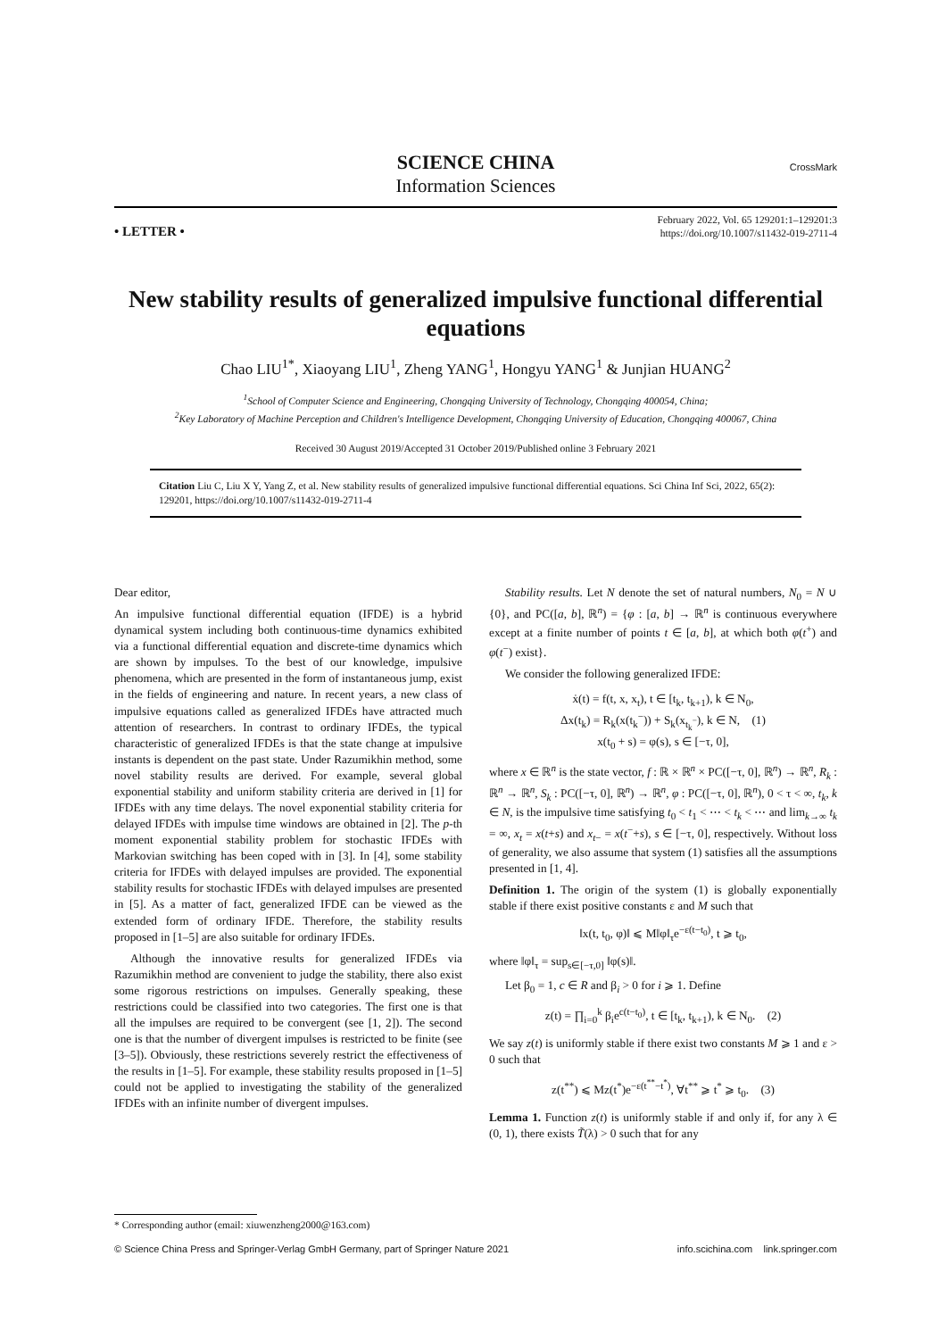SCIENCE CHINA
Information Sciences
CrossMark
• LETTER •
February 2022, Vol. 65 129201:1–129201:3
https://doi.org/10.1007/s11432-019-2711-4
New stability results of generalized impulsive functional differential equations
Chao LIU<sup>1*</sup>, Xiaoyang LIU<sup>1</sup>, Zheng YANG<sup>1</sup>, Hongyu YANG<sup>1</sup> & Junjian HUANG<sup>2</sup>
<sup>1</sup> School of Computer Science and Engineering, Chongqing University of Technology, Chongqing 400054, China;
<sup>2</sup> Key Laboratory of Machine Perception and Children's Intelligence Development, Chongqing University of Education, Chongqing 400067, China
Received 30 August 2019/Accepted 31 October 2019/Published online 3 February 2021
Citation Liu C, Liu X Y, Yang Z, et al. New stability results of generalized impulsive functional differential equations. Sci China Inf Sci, 2022, 65(2): 129201, https://doi.org/10.1007/s11432-019-2711-4
Dear editor,
An impulsive functional differential equation (IFDE) is a hybrid dynamical system including both continuous-time dynamics exhibited via a functional differential equation and discrete-time dynamics which are shown by impulses. To the best of our knowledge, impulsive phenomena, which are presented in the form of instantaneous jump, exist in the fields of engineering and nature. In recent years, a new class of impulsive equations called as generalized IFDEs have attracted much attention of researchers. In contrast to ordinary IFDEs, the typical characteristic of generalized IFDEs is that the state change at impulsive instants is dependent on the past state. Under Razumikhin method, some novel stability results are derived. For example, several global exponential stability and uniform stability criteria are derived in [1] for IFDEs with any time delays. The novel exponential stability criteria for delayed IFDEs with impulse time windows are obtained in [2]. The p-th moment exponential stability problem for stochastic IFDEs with Markovian switching has been coped with in [3]. In [4], some stability criteria for IFDEs with delayed impulses are provided. The exponential stability results for stochastic IFDEs with delayed impulses are presented in [5]. As a matter of fact, generalized IFDE can be viewed as the extended form of ordinary IFDE. Therefore, the stability results proposed in [1–5] are also suitable for ordinary IFDEs.
Although the innovative results for generalized IFDEs via Razumikhin method are convenient to judge the stability, there also exist some rigorous restrictions on impulses. Generally speaking, these restrictions could be classified into two categories. The first one is that all the impulses are required to be convergent (see [1, 2]). The second one is that the number of divergent impulses is restricted to be finite (see [3–5]). Obviously, these restrictions severely restrict the effectiveness of the results in [1–5]. For example, these stability results proposed in [1–5] could not be applied to investigating the stability of the generalized IFDEs with an infinite number of divergent impulses.
Stability results. Let N denote the set of natural numbers, N<sub>0</sub> = N ∪ {0}, and PC([a, b], ℝ<sup>n</sup>) = {φ : [a, b] → ℝ<sup>n</sup> is continuous everywhere except at a finite number of points t ∈ [a, b], at which both φ(t<sup>+</sup>) and φ(t<sup>−</sup>) exist}.
We consider the following generalized IFDE:
ẋ(t) = f(t, x, x<sub>t</sub>), t ∈ [t<sub>k</sub>, t<sub>k+1</sub>), k ∈ N<sub>0</sub>,
Δx(t<sub>k</sub>) = R<sub>k</sub>(x(t<sub>k</sub><sup>−</sup>)) + S<sub>k</sub>(x<sub>t<sub>k</sub><sup>−</sup></sub>), k ∈ N, (1)
x(t<sub>0</sub> + s) = φ(s), s ∈ [−τ, 0],
where x ∈ ℝ<sup>n</sup> is the state vector, f : ℝ × ℝ<sup>n</sup> × PC([−τ, 0], ℝ<sup>n</sup>) → ℝ<sup>n</sup>, R<sub>k</sub> : ℝ<sup>n</sup> → ℝ<sup>n</sup>, S<sub>k</sub> : PC([−τ, 0], ℝ<sup>n</sup>) → ℝ<sup>n</sup>, φ : PC([−τ, 0], ℝ<sup>n</sup>), 0 < τ < ∞, t<sub>k</sub>, k ∈ N, is the impulsive time satisfying t<sub>0</sub> < t<sub>1</sub> < ⋯ < t<sub>k</sub> < ⋯ and lim<sub>k→∞</sub> t<sub>k</sub> = ∞, x<sub>t</sub> = x(t+s) and x<sub>t</sub><sub>−</sub> = x(t<sup>−</sup>+s), s ∈ [−τ, 0], respectively. Without loss of generality, we also assume that system (1) satisfies all the assumptions presented in [1, 4].
Definition 1. The origin of the system (1) is globally exponentially stable if there exist positive constants ε and M such that
‖x(t, t<sub>0</sub>, φ)‖ ⩽ M‖φ‖<sub>τ</sub>e<sup>−ε(t−t<sub>0</sub>)</sup>, t ⩾ t<sub>0</sub>,
where ‖φ‖<sub>τ</sub> = sup<sub>s∈[−τ,0]</sub> ‖φ(s)‖.
Let β<sub>0</sub> = 1, c ∈ R and β<sub>i</sub> > 0 for i ⩾ 1. Define
z(t) = ∏<sub>i=0</sub><sup>k</sup> β<sub>i</sub>e<sup>c(t−t<sub>0</sub>)</sup>, t ∈ [t<sub>k</sub>, t<sub>k+1</sub>), k ∈ N<sub>0</sub>. (2)
We say z(t) is uniformly stable if there exist two constants M ⩾ 1 and ε > 0 such that
z(t<sup>**</sup>) ⩽ Mz(t<sup>*</sup>)e<sup>−ε(t<sup>**</sup>−t<sup>*</sup>)</sup>, ∀t<sup>**</sup> ⩾ t<sup>*</sup> ⩾ t<sub>0</sub>. (3)
Lemma 1. Function z(t) is uniformly stable if and only if, for any λ ∈ (0, 1), there exists T̃(λ) > 0 such that for any
* Corresponding author (email: xiuwenzheng2000@163.com)
© Science China Press and Springer-Verlag GmbH Germany, part of Springer Nature 2021 info.scichina.com link.springer.com